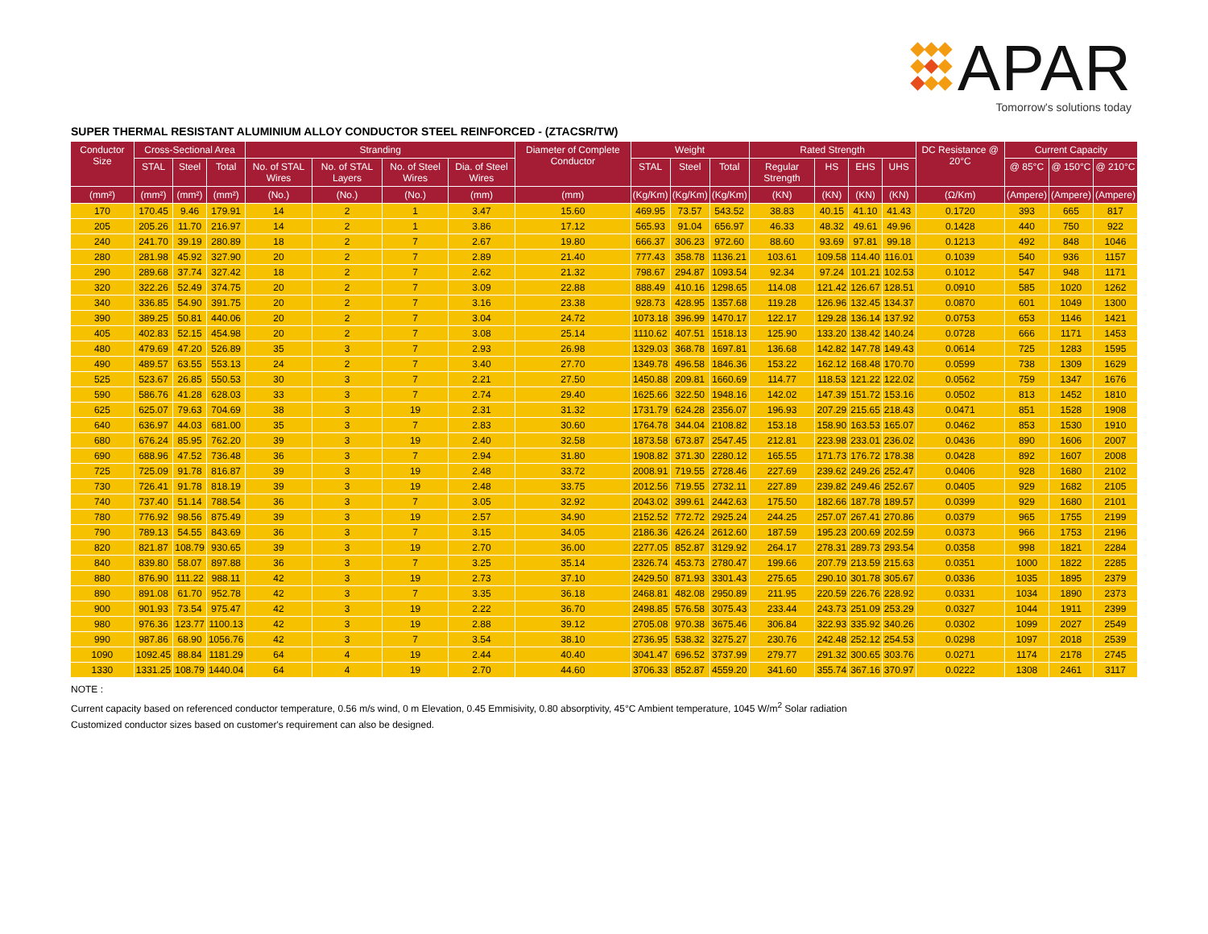APAR
Tomorrow's solutions today
SUPER THERMAL RESISTANT ALUMINIUM ALLOY CONDUCTOR STEEL REINFORCED - (ZTACSR/TW)
| Conductor Size | Cross-Sectional Area | | | Stranding | | | | Diameter of Complete Conductor | Weight | | | Rated Strength | | | | DC Resistance @ 20°C | Current Capacity | | |
| --- | --- | --- | --- | --- | --- | --- | --- | --- | --- | --- | --- | --- | --- | --- | --- | --- | --- | --- | --- |
| | STAL | Steel | Total | No. of STAL Wires | No. of STAL Layers | No. of Steel Wires | Dia. of Steel Wires | | STAL | Steel | Total | Regular Strength | HS | EHS | UHS | | @ 85°C | @ 150°C | @ 210°C |
| (mm²) | (mm²) | (mm²) | (mm²) | (No.) | (No.) | (No.) | (mm) | (mm) | (Kg/Km) | (Kg/Km) | (Kg/Km) | (KN) | (KN) | (KN) | (KN) | (Ω/Km) | (Ampere) | (Ampere) | (Ampere) |
| 170 | 170.45 | 9.46 | 179.91 | 14 | 2 | 1 | 3.47 | 15.60 | 469.95 | 73.57 | 543.52 | 38.83 | 40.15 | 41.10 | 41.43 | 0.1720 | 393 | 665 | 817 |
| 205 | 205.26 | 11.70 | 216.97 | 14 | 2 | 1 | 3.86 | 17.12 | 565.93 | 91.04 | 656.97 | 46.33 | 48.32 | 49.61 | 49.96 | 0.1428 | 440 | 750 | 922 |
| 240 | 241.70 | 39.19 | 280.89 | 18 | 2 | 7 | 2.67 | 19.80 | 666.37 | 306.23 | 972.60 | 88.60 | 93.69 | 97.81 | 99.18 | 0.1213 | 492 | 848 | 1046 |
| 280 | 281.98 | 45.92 | 327.90 | 20 | 2 | 7 | 2.89 | 21.40 | 777.43 | 358.78 | 1136.21 | 103.61 | 109.58 | 114.40 | 116.01 | 0.1039 | 540 | 936 | 1157 |
| 290 | 289.68 | 37.74 | 327.42 | 18 | 2 | 7 | 2.62 | 21.32 | 798.67 | 294.87 | 1093.54 | 92.34 | 97.24 | 101.21 | 102.53 | 0.1012 | 547 | 948 | 1171 |
| 320 | 322.26 | 52.49 | 374.75 | 20 | 2 | 7 | 3.09 | 22.88 | 888.49 | 410.16 | 1298.65 | 114.08 | 121.42 | 126.67 | 128.51 | 0.0910 | 585 | 1020 | 1262 |
| 340 | 336.85 | 54.90 | 391.75 | 20 | 2 | 7 | 3.16 | 23.38 | 928.73 | 428.95 | 1357.68 | 119.28 | 126.96 | 132.45 | 134.37 | 0.0870 | 601 | 1049 | 1300 |
| 390 | 389.25 | 50.81 | 440.06 | 20 | 2 | 7 | 3.04 | 24.72 | 1073.18 | 396.99 | 1470.17 | 122.17 | 129.28 | 136.14 | 137.92 | 0.0753 | 653 | 1146 | 1421 |
| 405 | 402.83 | 52.15 | 454.98 | 20 | 2 | 7 | 3.08 | 25.14 | 1110.62 | 407.51 | 1518.13 | 125.90 | 133.20 | 138.42 | 140.24 | 0.0728 | 666 | 1171 | 1453 |
| 480 | 479.69 | 47.20 | 526.89 | 35 | 3 | 7 | 2.93 | 26.98 | 1329.03 | 368.78 | 1697.81 | 136.68 | 142.82 | 147.78 | 149.43 | 0.0614 | 725 | 1283 | 1595 |
| 490 | 489.57 | 63.55 | 553.13 | 24 | 2 | 7 | 3.40 | 27.70 | 1349.78 | 496.58 | 1846.36 | 153.22 | 162.12 | 168.48 | 170.70 | 0.0599 | 738 | 1309 | 1629 |
| 525 | 523.67 | 26.85 | 550.53 | 30 | 3 | 7 | 2.21 | 27.50 | 1450.88 | 209.81 | 1660.69 | 114.77 | 118.53 | 121.22 | 122.02 | 0.0562 | 759 | 1347 | 1676 |
| 590 | 586.76 | 41.28 | 628.03 | 33 | 3 | 7 | 2.74 | 29.40 | 1625.66 | 322.50 | 1948.16 | 142.02 | 147.39 | 151.72 | 153.16 | 0.0502 | 813 | 1452 | 1810 |
| 625 | 625.07 | 79.63 | 704.69 | 38 | 3 | 19 | 2.31 | 31.32 | 1731.79 | 624.28 | 2356.07 | 196.93 | 207.29 | 215.65 | 218.43 | 0.0471 | 851 | 1528 | 1908 |
| 640 | 636.97 | 44.03 | 681.00 | 35 | 3 | 7 | 2.83 | 30.60 | 1764.78 | 344.04 | 2108.82 | 153.18 | 158.90 | 163.53 | 165.07 | 0.0462 | 853 | 1530 | 1910 |
| 680 | 676.24 | 85.95 | 762.20 | 39 | 3 | 19 | 2.40 | 32.58 | 1873.58 | 673.87 | 2547.45 | 212.81 | 223.98 | 233.01 | 236.02 | 0.0436 | 890 | 1606 | 2007 |
| 690 | 688.96 | 47.52 | 736.48 | 36 | 3 | 7 | 2.94 | 31.80 | 1908.82 | 371.30 | 2280.12 | 165.55 | 171.73 | 176.72 | 178.38 | 0.0428 | 892 | 1607 | 2008 |
| 725 | 725.09 | 91.78 | 816.87 | 39 | 3 | 19 | 2.48 | 33.72 | 2008.91 | 719.55 | 2728.46 | 227.69 | 239.62 | 249.26 | 252.47 | 0.0406 | 928 | 1680 | 2102 |
| 730 | 726.41 | 91.78 | 818.19 | 39 | 3 | 19 | 2.48 | 33.75 | 2012.56 | 719.55 | 2732.11 | 227.89 | 239.82 | 249.46 | 252.67 | 0.0405 | 929 | 1682 | 2105 |
| 740 | 737.40 | 51.14 | 788.54 | 36 | 3 | 7 | 3.05 | 32.92 | 2043.02 | 399.61 | 2442.63 | 175.50 | 182.66 | 187.78 | 189.57 | 0.0399 | 929 | 1680 | 2101 |
| 780 | 776.92 | 98.56 | 875.49 | 39 | 3 | 19 | 2.57 | 34.90 | 2152.52 | 772.72 | 2925.24 | 244.25 | 257.07 | 267.41 | 270.86 | 0.0379 | 965 | 1755 | 2199 |
| 790 | 789.13 | 54.55 | 843.69 | 36 | 3 | 7 | 3.15 | 34.05 | 2186.36 | 426.24 | 2612.60 | 187.59 | 195.23 | 200.69 | 202.59 | 0.0373 | 966 | 1753 | 2196 |
| 820 | 821.87 | 108.79 | 930.65 | 39 | 3 | 19 | 2.70 | 36.00 | 2277.05 | 852.87 | 3129.92 | 264.17 | 278.31 | 289.73 | 293.54 | 0.0358 | 998 | 1821 | 2284 |
| 840 | 839.80 | 58.07 | 897.88 | 36 | 3 | 7 | 3.25 | 35.14 | 2326.74 | 453.73 | 2780.47 | 199.66 | 207.79 | 213.59 | 215.63 | 0.0351 | 1000 | 1822 | 2285 |
| 880 | 876.90 | 111.22 | 988.11 | 42 | 3 | 19 | 2.73 | 37.10 | 2429.50 | 871.93 | 3301.43 | 275.65 | 290.10 | 301.78 | 305.67 | 0.0336 | 1035 | 1895 | 2379 |
| 890 | 891.08 | 61.70 | 952.78 | 42 | 3 | 7 | 3.35 | 36.18 | 2468.81 | 482.08 | 2950.89 | 211.95 | 220.59 | 226.76 | 228.92 | 0.0331 | 1034 | 1890 | 2373 |
| 900 | 901.93 | 73.54 | 975.47 | 42 | 3 | 19 | 2.22 | 36.70 | 2498.85 | 576.58 | 3075.43 | 233.44 | 243.73 | 251.09 | 253.29 | 0.0327 | 1044 | 1911 | 2399 |
| 980 | 976.36 | 123.77 | 1100.13 | 42 | 3 | 19 | 2.88 | 39.12 | 2705.08 | 970.38 | 3675.46 | 306.84 | 322.93 | 335.92 | 340.26 | 0.0302 | 1099 | 2027 | 2549 |
| 990 | 987.86 | 68.90 | 1056.76 | 42 | 3 | 7 | 3.54 | 38.10 | 2736.95 | 538.32 | 3275.27 | 230.76 | 242.48 | 252.12 | 254.53 | 0.0298 | 1097 | 2018 | 2539 |
| 1090 | 1092.45 | 88.84 | 1181.29 | 64 | 4 | 19 | 2.44 | 40.40 | 3041.47 | 696.52 | 3737.99 | 279.77 | 291.32 | 300.65 | 303.76 | 0.0271 | 1174 | 2178 | 2745 |
| 1330 | 1331.25 | 108.79 | 1440.04 | 64 | 4 | 19 | 2.70 | 44.60 | 3706.33 | 852.87 | 4559.20 | 341.60 | 355.74 | 367.16 | 370.97 | 0.0222 | 1308 | 2461 | 3117 |
NOTE :
Current capacity based on referenced conductor temperature, 0.56 m/s wind, 0 m Elevation, 0.45 Emmisivity, 0.80 absorptivity, 45°C Ambient temperature, 1045 W/m<sup>2</sup> Solar radiation
Customized conductor sizes based on customer's requirement can also be designed.